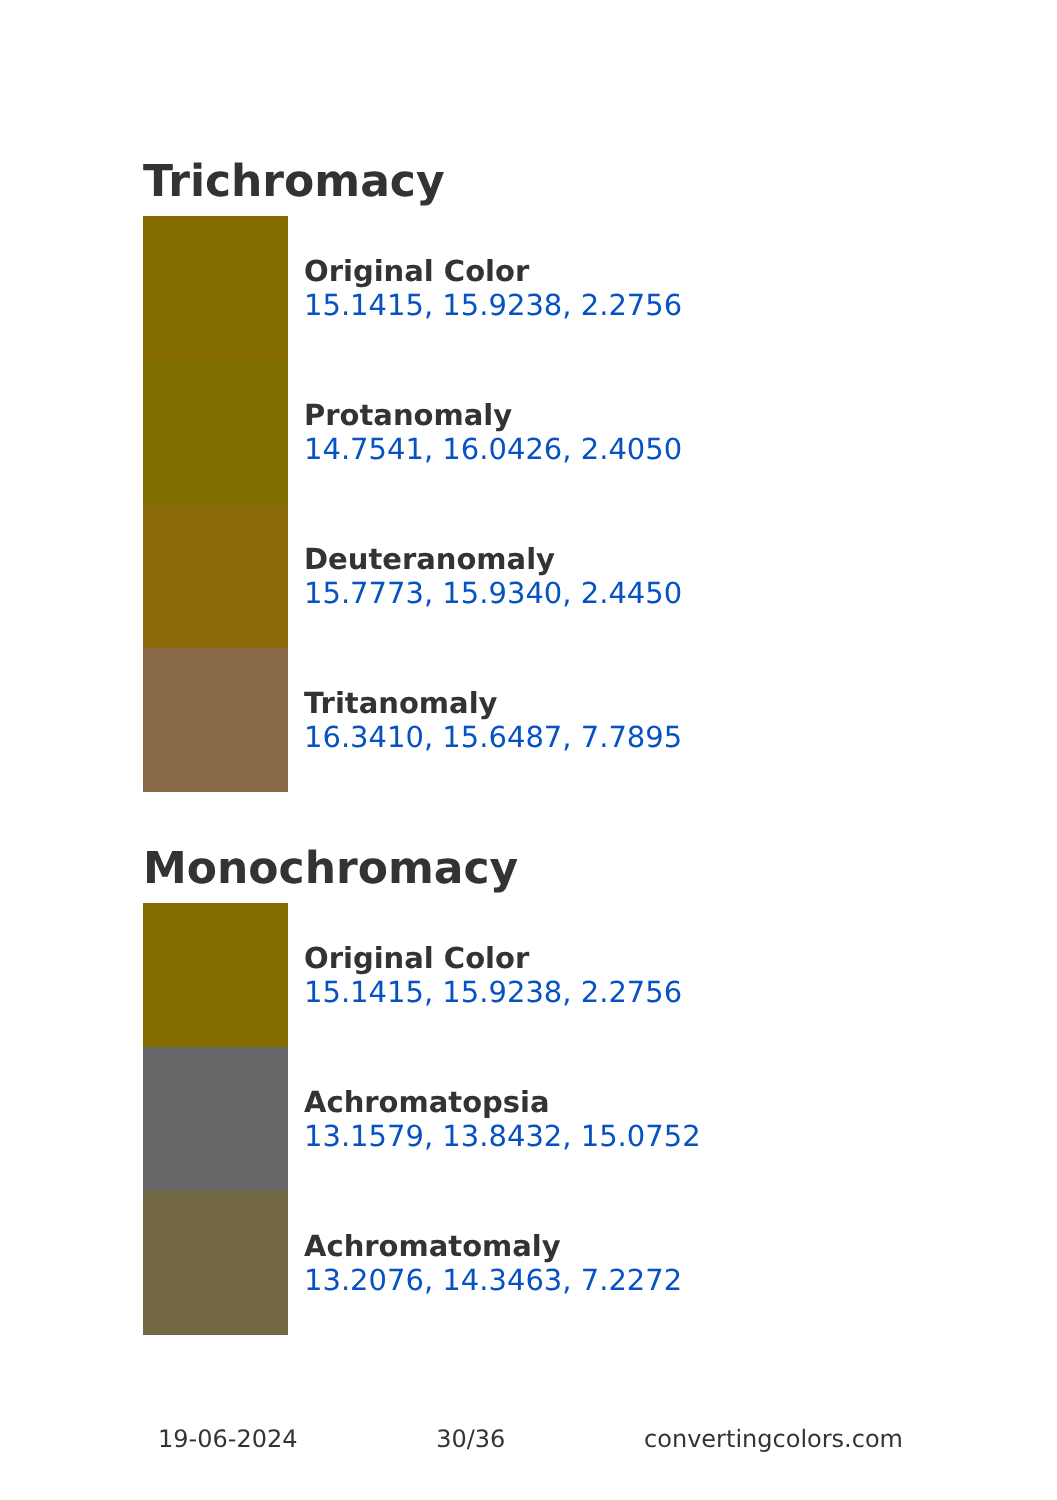Trichromacy
Original Color
15.1415, 15.9238, 2.2756
Protanomaly
14.7541, 16.0426, 2.4050
Deuteranomaly
15.7773, 15.9340, 2.4450
Tritanomaly
16.3410, 15.6487, 7.7895
Monochromacy
Original Color
15.1415, 15.9238, 2.2756
Achromatopsia
13.1579, 13.8432, 15.0752
Achromatomaly
13.2076, 14.3463, 7.2272
19-06-2024 30/36 convertingcolors.com